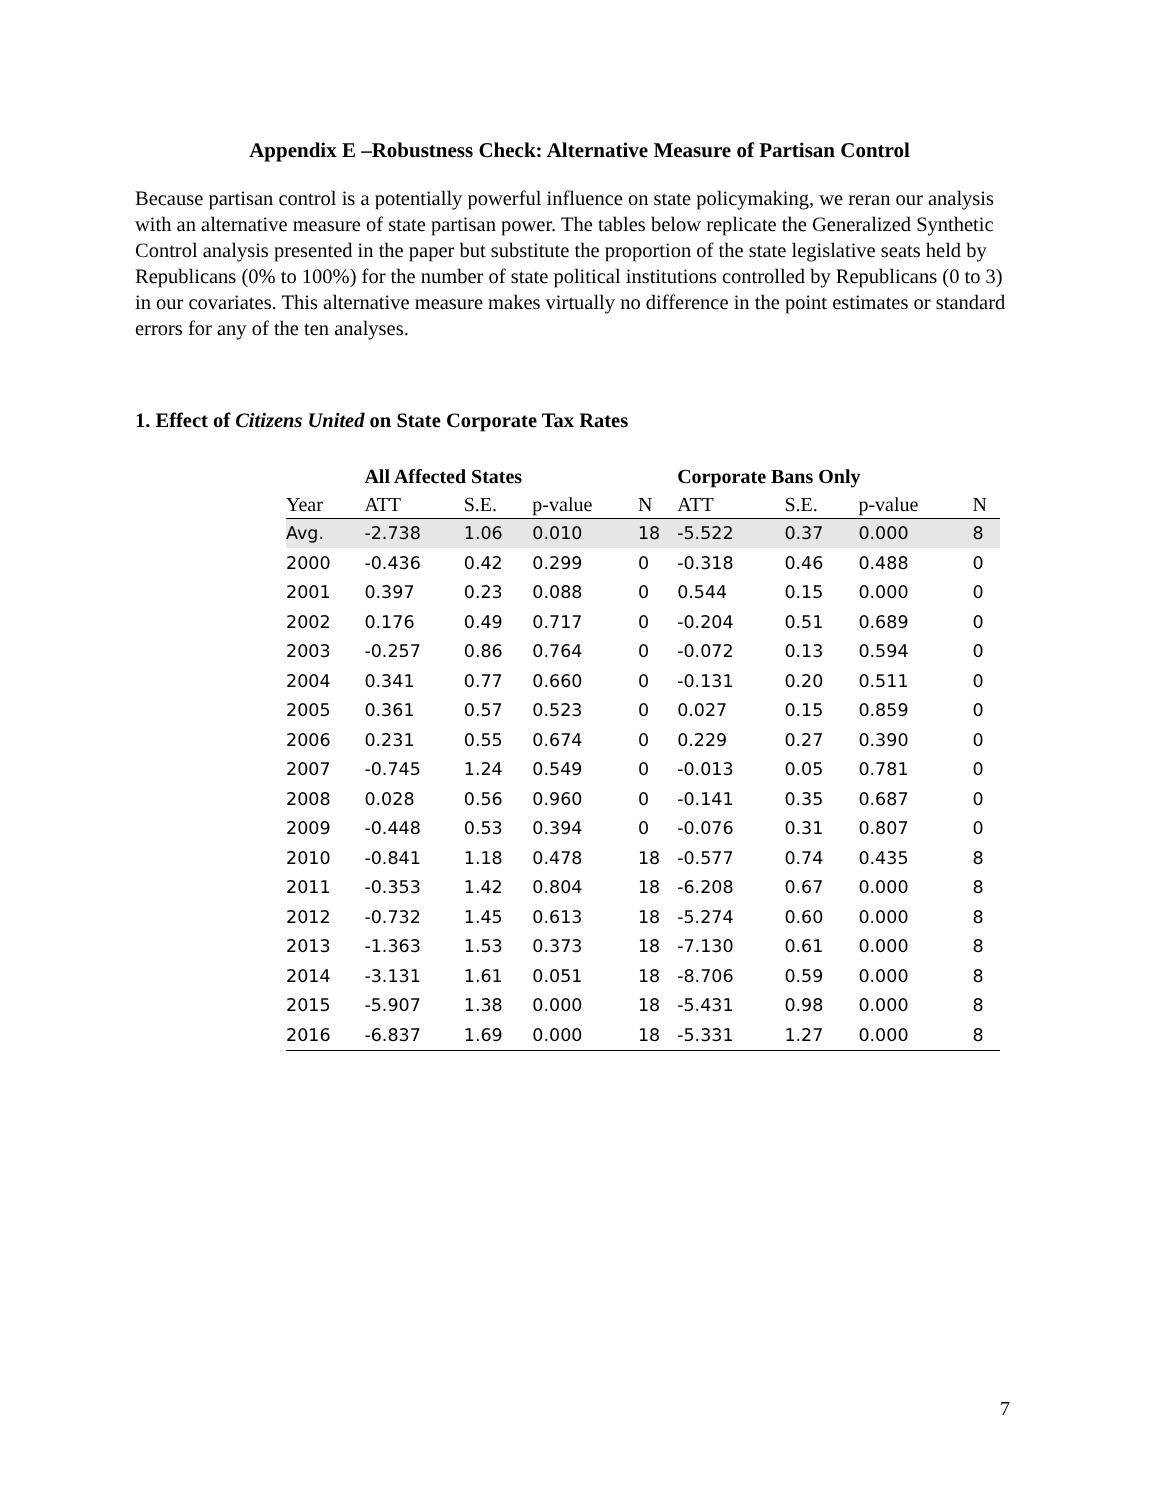Appendix E –Robustness Check: Alternative Measure of Partisan Control
Because partisan control is a potentially powerful influence on state policymaking, we reran our analysis with an alternative measure of state partisan power. The tables below replicate the Generalized Synthetic Control analysis presented in the paper but substitute the proportion of the state legislative seats held by Republicans (0% to 100%) for the number of state political institutions controlled by Republicans (0 to 3) in our covariates. This alternative measure makes virtually no difference in the point estimates or standard errors for any of the ten analyses.
1. Effect of Citizens United on State Corporate Tax Rates
| | All Affected States | | | | Corporate Bans Only | | | |
| --- | --- | --- | --- | --- | --- | --- | --- | --- |
| Year | ATT | S.E. | p-value | N | ATT | S.E. | p-value | N |
| Avg. | -2.738 | 1.06 | 0.010 | 18 | -5.522 | 0.37 | 0.000 | 8 |
| 2000 | -0.436 | 0.42 | 0.299 | 0 | -0.318 | 0.46 | 0.488 | 0 |
| 2001 | 0.397 | 0.23 | 0.088 | 0 | 0.544 | 0.15 | 0.000 | 0 |
| 2002 | 0.176 | 0.49 | 0.717 | 0 | -0.204 | 0.51 | 0.689 | 0 |
| 2003 | -0.257 | 0.86 | 0.764 | 0 | -0.072 | 0.13 | 0.594 | 0 |
| 2004 | 0.341 | 0.77 | 0.660 | 0 | -0.131 | 0.20 | 0.511 | 0 |
| 2005 | 0.361 | 0.57 | 0.523 | 0 | 0.027 | 0.15 | 0.859 | 0 |
| 2006 | 0.231 | 0.55 | 0.674 | 0 | 0.229 | 0.27 | 0.390 | 0 |
| 2007 | -0.745 | 1.24 | 0.549 | 0 | -0.013 | 0.05 | 0.781 | 0 |
| 2008 | 0.028 | 0.56 | 0.960 | 0 | -0.141 | 0.35 | 0.687 | 0 |
| 2009 | -0.448 | 0.53 | 0.394 | 0 | -0.076 | 0.31 | 0.807 | 0 |
| 2010 | -0.841 | 1.18 | 0.478 | 18 | -0.577 | 0.74 | 0.435 | 8 |
| 2011 | -0.353 | 1.42 | 0.804 | 18 | -6.208 | 0.67 | 0.000 | 8 |
| 2012 | -0.732 | 1.45 | 0.613 | 18 | -5.274 | 0.60 | 0.000 | 8 |
| 2013 | -1.363 | 1.53 | 0.373 | 18 | -7.130 | 0.61 | 0.000 | 8 |
| 2014 | -3.131 | 1.61 | 0.051 | 18 | -8.706 | 0.59 | 0.000 | 8 |
| 2015 | -5.907 | 1.38 | 0.000 | 18 | -5.431 | 0.98 | 0.000 | 8 |
| 2016 | -6.837 | 1.69 | 0.000 | 18 | -5.331 | 1.27 | 0.000 | 8 |
7